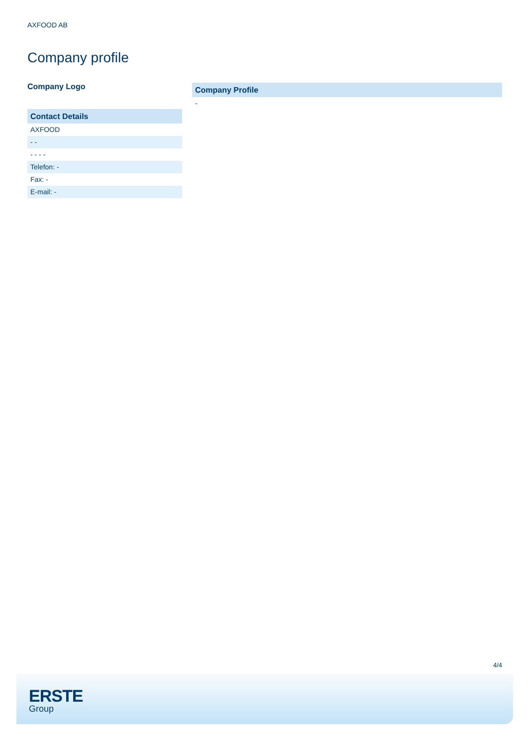AXFOOD AB
Company profile
Company Logo
Contact Details
AXFOOD
- -
- - - -
Telefon: -
Fax: -
E-mail: -
Company Profile
-
4/4
ERSTE
Group